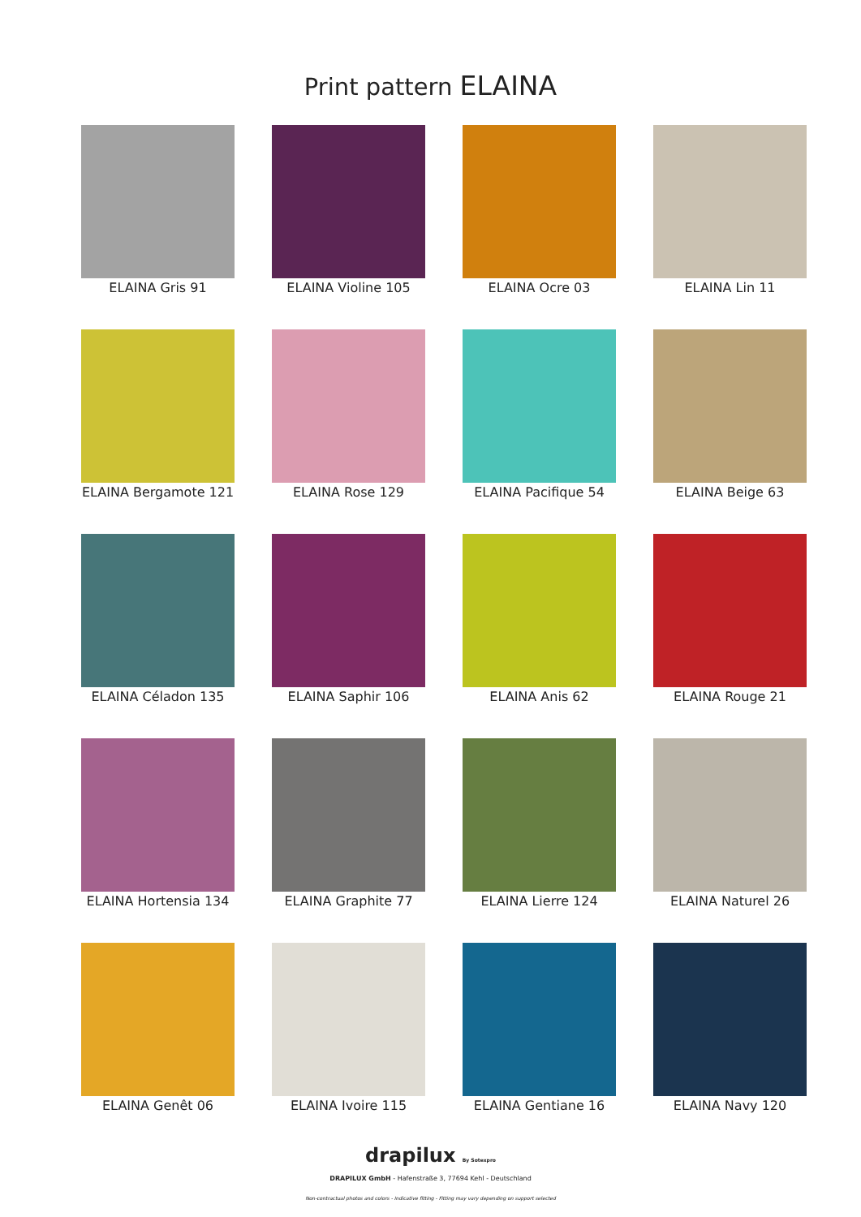Print pattern ELAINA
ELAINA Gris 91
ELAINA Violine 105
ELAINA Ocre 03
ELAINA Lin 11
ELAINA Bergamote 121
ELAINA Rose 129
ELAINA Pacifique 54
ELAINA Beige 63
ELAINA Céladon 135
ELAINA Saphir 106
ELAINA Anis 62
ELAINA Rouge 21
ELAINA Hortensia 134
ELAINA Graphite 77
ELAINA Lierre 124
ELAINA Naturel 26
ELAINA Genêt 06
ELAINA Ivoire 115
ELAINA Gentiane 16
ELAINA Navy 120
drapilux By Sotexpro
DRAPILUX GmbH - Hafenstraße 3, 77694 Kehl - Deutschland
Non-contractual photos and colors - Indicative fitting - Fitting may vary depending on support selected